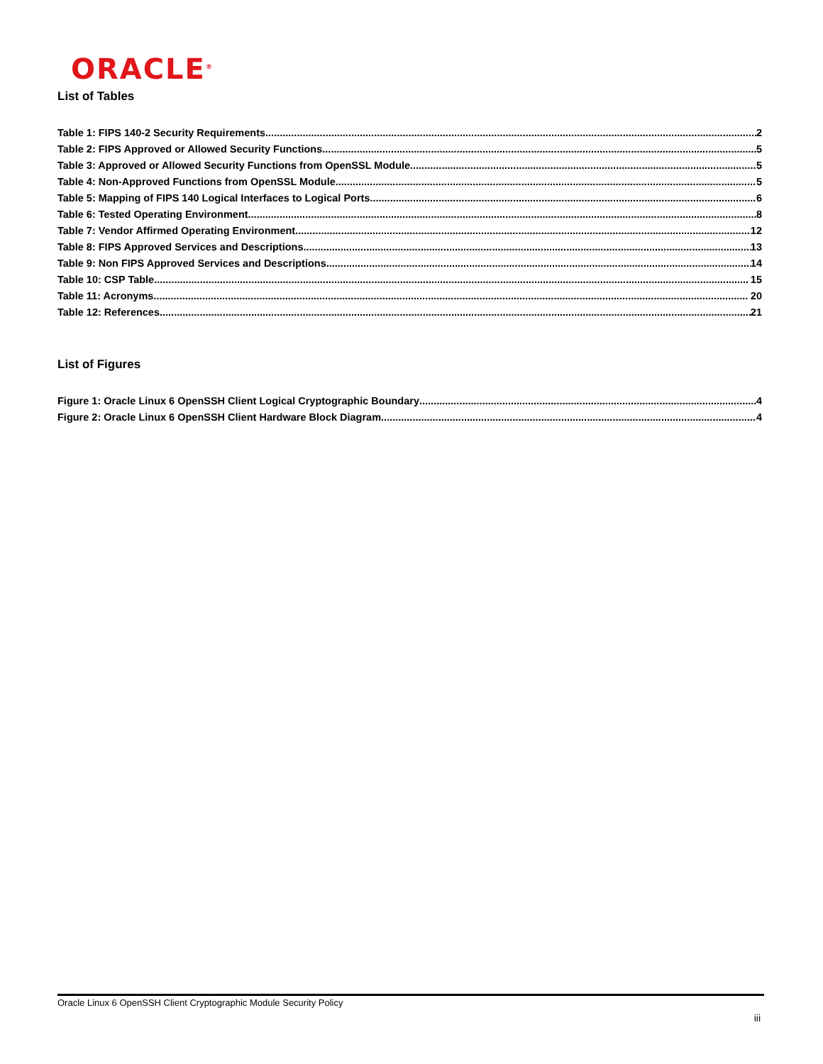ORACLE<sup>®</sup>
List of Tables
Table 1: FIPS 140-2 Security Requirements 2
Table 2: FIPS Approved or Allowed Security Functions 5
Table 3: Approved or Allowed Security Functions from OpenSSL Module 5
Table 4: Non-Approved Functions from OpenSSL Module 5
Table 5: Mapping of FIPS 140 Logical Interfaces to Logical Ports 6
Table 6: Tested Operating Environment 8
Table 7: Vendor Affirmed Operating Environment 12
Table 8: FIPS Approved Services and Descriptions 13
Table 9: Non FIPS Approved Services and Descriptions 14
Table 10: CSP Table 15
Table 11: Acronyms 20
Table 12: References 21
List of Figures
Figure 1: Oracle Linux 6 OpenSSH Client Logical Cryptographic Boundary 4
Figure 2: Oracle Linux 6 OpenSSH Client Hardware Block Diagram 4
Oracle Linux 6 OpenSSH Client Cryptographic Module Security Policy
iii